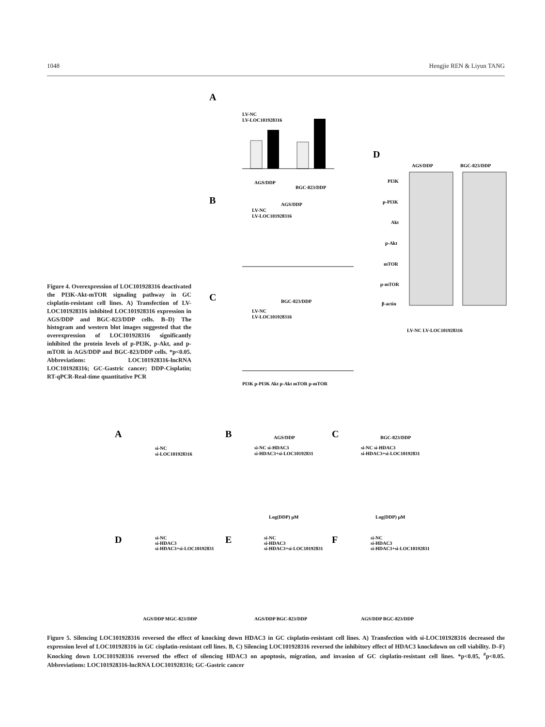1048 Hengjie REN & Liyun TANG
A
LV-NC
LV-LOC101928316
AGS/DDP
BGC-823/DDP
B
AGS/DDP
LV-NC
LV-LOC101928316
C
BGC-823/DDP
LV-NC
LV-LOC101928316
PI3K p-PI3K Akt p-Akt mTOR p-mTOR
D
AGS/DDP
BGC-823/DDP
PI3K
p-PI3K
Akt
p-Akt
mTOR
p-mTOR
β-actin
LV-NC LV-LOC101928316
Figure 4. Overexpression of LOC101928316 deactivated the PI3K-Akt-mTOR signaling pathway in GC cisplatin-resistant cell lines. A) Transfection of LV-LOC101928316 inhibited LOC101928316 expression in AGS/DDP and BGC-823/DDP cells. B–D) The histogram and western blot images suggested that the over­expression of LOC101928316 significantly inhibited the protein levels of p-PI3K, p-Akt, and p-mTOR in AGS/DDP and BGC-823/DDP cells. *p<0.05. Abbreviations: LOC101928316-lncRNA LOC101928316; GC-Gastric cancer; DDP-Cisplatin; RT-qPCR-Real-time quantita­tive PCR
A
si-NC
si-LOC101928316
B
AGS/DDP
si-NC si-HDAC3
si-HDAC3+si-LOC10192831
Log(DDP) μM
C
BGC-823/DDP
si-NC si-HDAC3
si-HDAC3+si-LOC10192831
Log(DDP) μM
D
si-NC
si-HDAC3
si-HDAC3+si-LOC10192831
E
si-NC
si-HDAC3
si-HDAC3+si-LOC10192831
F
si-NC
si-HDAC3
si-HDAC3+si-LOC10192831
AGS/DDP MGC-823/DDP
AGS/DDP BGC-823/DDP
AGS/DDP BGC-823/DDP
Figure 5. Silencing LOC101928316 reversed the effect of knocking down HDAC3 in GC cisplatin-resistant cell lines. A) Transfection with si-LOC101928316 decreased the expression level of LOC101928316 in GC cisplatin-resistant cell lines. B, C) Silencing LOC101928316 reversed the in­hibitory effect of HDAC3 knockdown on cell viability. D–F) Knocking down LOC101928316 reversed the effect of silencing HDAC3 on apoptosis, mi­gration, and invasion of GC cisplatin-resistant cell lines. *p<0.05, <sup>#</sup>p<0.05. Abbreviations: LOC101928316-lncRNA LOC101928316; GC-Gastric cancer